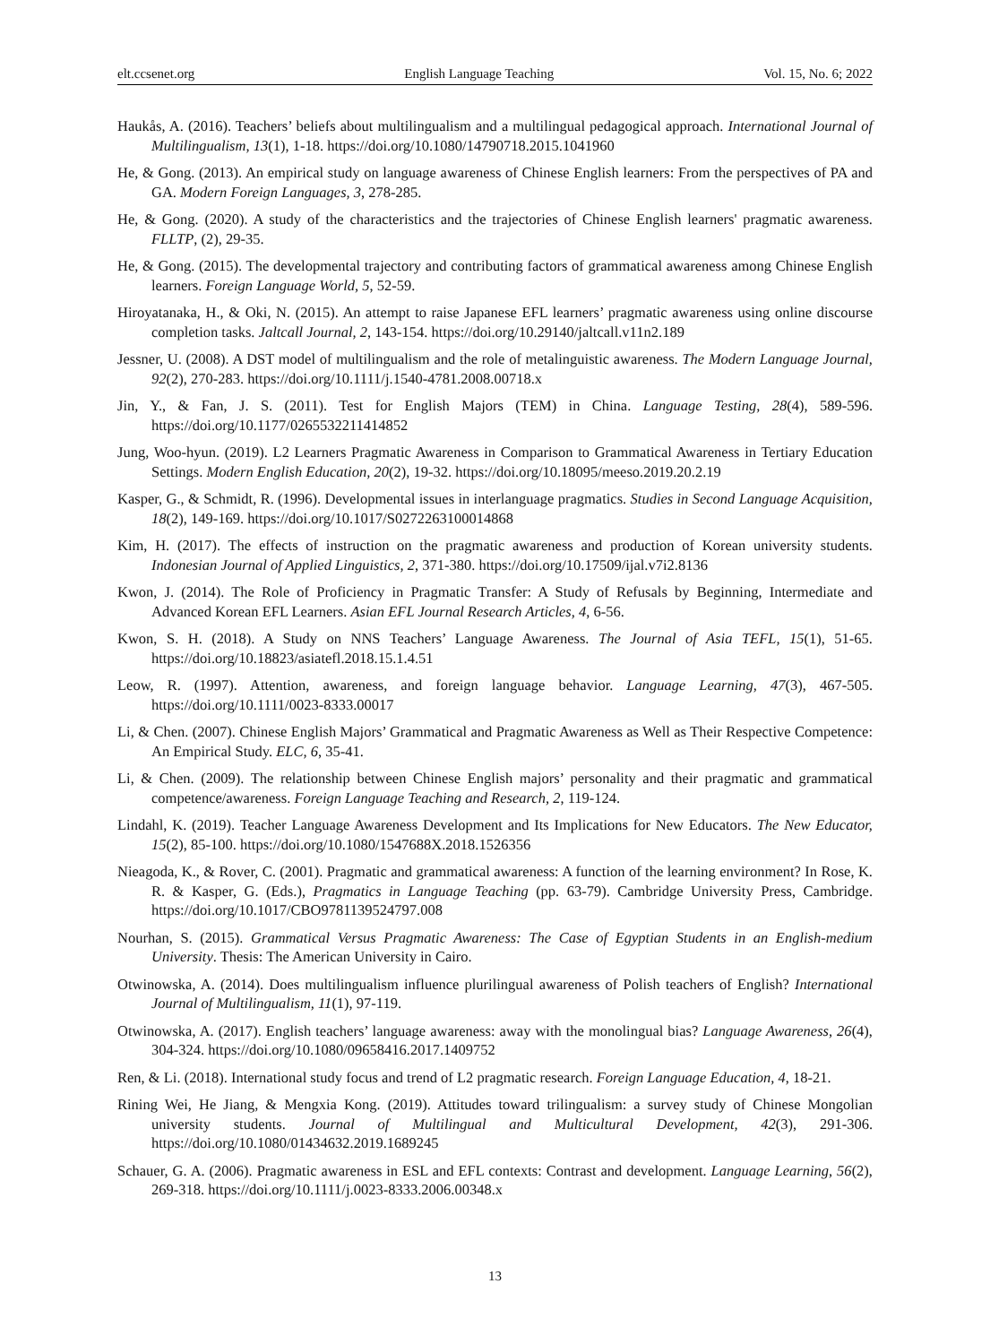elt.ccsenet.org English Language Teaching Vol. 15, No. 6; 2022
Haukås, A. (2016). Teachers’ beliefs about multilingualism and a multilingual pedagogical approach. International Journal of Multilingualism, 13(1), 1-18. https://doi.org/10.1080/14790718.2015.1041960
He, & Gong. (2013). An empirical study on language awareness of Chinese English learners: From the perspectives of PA and GA. Modern Foreign Languages, 3, 278-285.
He, & Gong. (2020). A study of the characteristics and the trajectories of Chinese English learners' pragmatic awareness. FLLTP, (2), 29-35.
He, & Gong. (2015). The developmental trajectory and contributing factors of grammatical awareness among Chinese English learners. Foreign Language World, 5, 52-59.
Hiroyatanaka, H., & Oki, N. (2015). An attempt to raise Japanese EFL learners’ pragmatic awareness using online discourse completion tasks. Jaltcall Journal, 2, 143-154. https://doi.org/10.29140/jaltcall.v11n2.189
Jessner, U. (2008). A DST model of multilingualism and the role of metalinguistic awareness. The Modern Language Journal, 92(2), 270-283. https://doi.org/10.1111/j.1540-4781.2008.00718.x
Jin, Y., & Fan, J. S. (2011). Test for English Majors (TEM) in China. Language Testing, 28(4), 589-596. https://doi.org/10.1177/0265532211414852
Jung, Woo-hyun. (2019). L2 Learners Pragmatic Awareness in Comparison to Grammatical Awareness in Tertiary Education Settings. Modern English Education, 20(2), 19-32. https://doi.org/10.18095/meeso.2019.20.2.19
Kasper, G., & Schmidt, R. (1996). Developmental issues in interlanguage pragmatics. Studies in Second Language Acquisition, 18(2), 149-169. https://doi.org/10.1017/S0272263100014868
Kim, H. (2017). The effects of instruction on the pragmatic awareness and production of Korean university students. Indonesian Journal of Applied Linguistics, 2, 371-380. https://doi.org/10.17509/ijal.v7i2.8136
Kwon, J. (2014). The Role of Proficiency in Pragmatic Transfer: A Study of Refusals by Beginning, Intermediate and Advanced Korean EFL Learners. Asian EFL Journal Research Articles, 4, 6-56.
Kwon, S. H. (2018). A Study on NNS Teachers’ Language Awareness. The Journal of Asia TEFL, 15(1), 51-65. https://doi.org/10.18823/asiatefl.2018.15.1.4.51
Leow, R. (1997). Attention, awareness, and foreign language behavior. Language Learning, 47(3), 467-505. https://doi.org/10.1111/0023-8333.00017
Li, & Chen. (2007). Chinese English Majors’ Grammatical and Pragmatic Awareness as Well as Their Respective Competence: An Empirical Study. ELC, 6, 35-41.
Li, & Chen. (2009). The relationship between Chinese English majors’ personality and their pragmatic and grammatical competence/awareness. Foreign Language Teaching and Research, 2, 119-124.
Lindahl, K. (2019). Teacher Language Awareness Development and Its Implications for New Educators. The New Educator, 15(2), 85-100. https://doi.org/10.1080/1547688X.2018.1526356
Nieagoda, K., & Rover, C. (2001). Pragmatic and grammatical awareness: A function of the learning environment? In Rose, K. R. & Kasper, G. (Eds.), Pragmatics in Language Teaching (pp. 63-79). Cambridge University Press, Cambridge. https://doi.org/10.1017/CBO9781139524797.008
Nourhan, S. (2015). Grammatical Versus Pragmatic Awareness: The Case of Egyptian Students in an English-medium University. Thesis: The American University in Cairo.
Otwinowska, A. (2014). Does multilingualism influence plurilingual awareness of Polish teachers of English? International Journal of Multilingualism, 11(1), 97-119.
Otwinowska, A. (2017). English teachers’ language awareness: away with the monolingual bias? Language Awareness, 26(4), 304-324. https://doi.org/10.1080/09658416.2017.1409752
Ren, & Li. (2018). International study focus and trend of L2 pragmatic research. Foreign Language Education, 4, 18-21.
Rining Wei, He Jiang, & Mengxia Kong. (2019). Attitudes toward trilingualism: a survey study of Chinese Mongolian university students. Journal of Multilingual and Multicultural Development, 42(3), 291-306. https://doi.org/10.1080/01434632.2019.1689245
Schauer, G. A. (2006). Pragmatic awareness in ESL and EFL contexts: Contrast and development. Language Learning, 56(2), 269-318. https://doi.org/10.1111/j.0023-8333.2006.00348.x
13